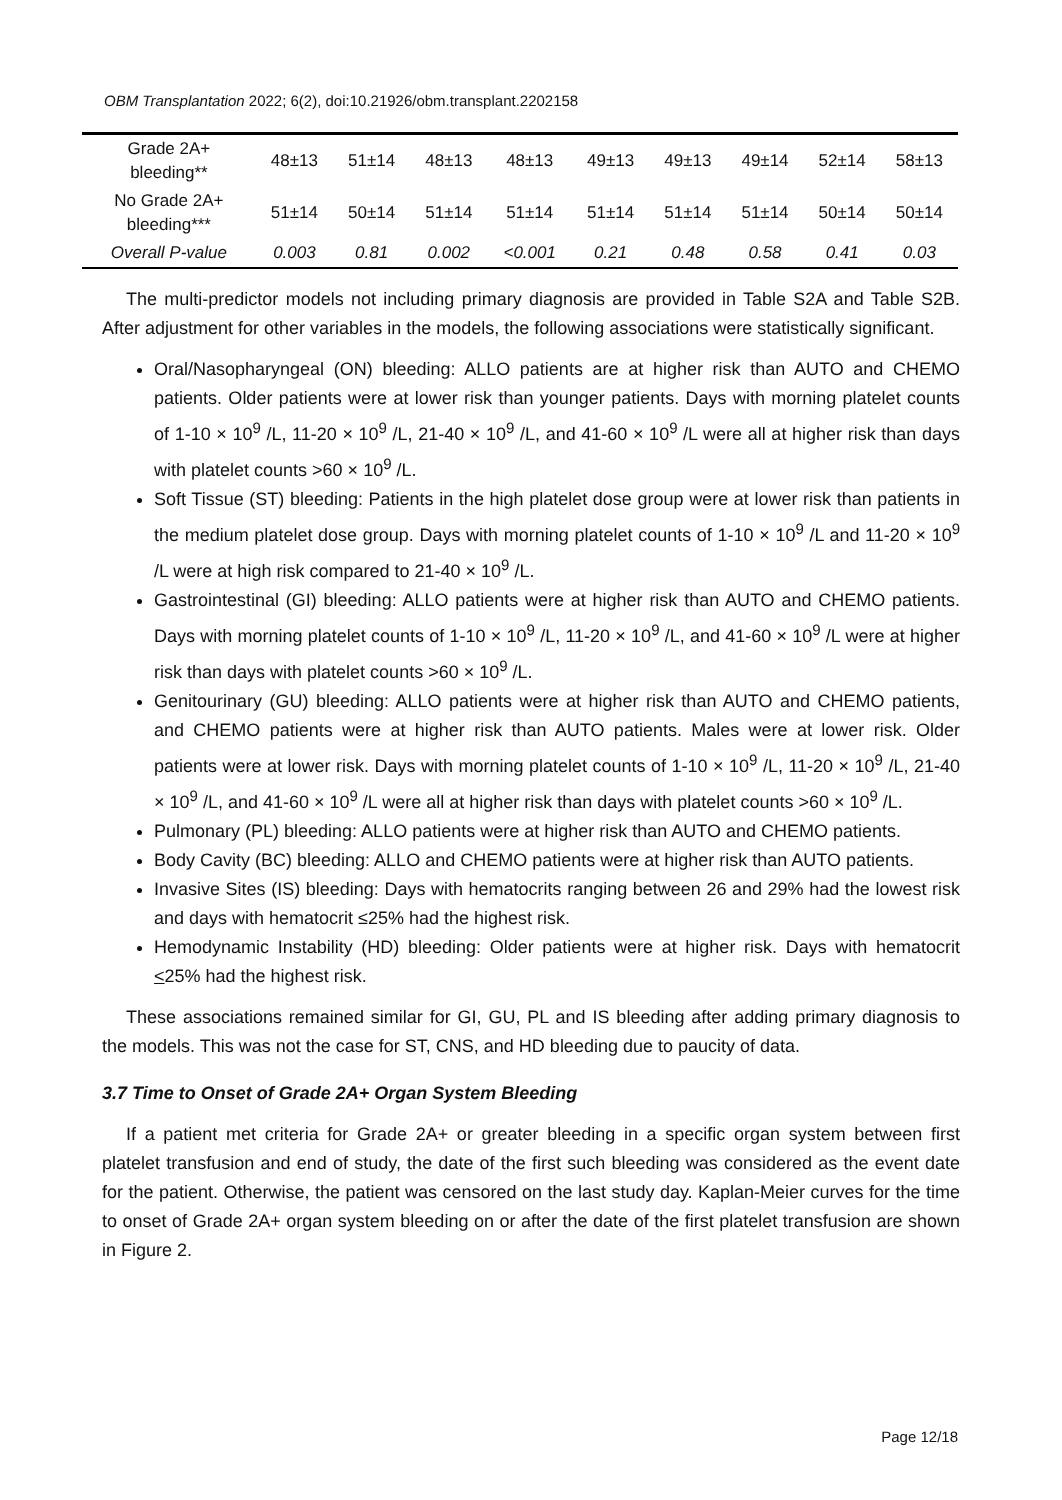OBM Transplantation 2022; 6(2), doi:10.21926/obm.transplant.2202158
| Grade 2A+ bleeding** | 48±13 | 51±14 | 48±13 | 48±13 | 49±13 | 49±13 | 49±14 | 52±14 | 58±13 |
| No Grade 2A+ bleeding*** | 51±14 | 50±14 | 51±14 | 51±14 | 51±14 | 51±14 | 51±14 | 50±14 | 50±14 |
| Overall P-value | 0.003 | 0.81 | 0.002 | <0.001 | 0.21 | 0.48 | 0.58 | 0.41 | 0.03 |
The multi-predictor models not including primary diagnosis are provided in Table S2A and Table S2B. After adjustment for other variables in the models, the following associations were statistically significant.
Oral/Nasopharyngeal (ON) bleeding: ALLO patients are at higher risk than AUTO and CHEMO patients. Older patients were at lower risk than younger patients. Days with morning platelet counts of 1-10 × 10<sup>9</sup> /L, 11-20 × 10<sup>9</sup> /L, 21-40 × 10<sup>9</sup> /L, and 41-60 × 10<sup>9</sup> /L were all at higher risk than days with platelet counts >60 × 10<sup>9</sup> /L.
Soft Tissue (ST) bleeding: Patients in the high platelet dose group were at lower risk than patients in the medium platelet dose group. Days with morning platelet counts of 1-10 × 10<sup>9</sup> /L and 11-20 × 10<sup>9</sup> /L were at high risk compared to 21-40 × 10<sup>9</sup> /L.
Gastrointestinal (GI) bleeding: ALLO patients were at higher risk than AUTO and CHEMO patients. Days with morning platelet counts of 1-10 × 10<sup>9</sup> /L, 11-20 × 10<sup>9</sup> /L, and 41-60 × 10<sup>9</sup> /L were at higher risk than days with platelet counts >60 × 10<sup>9</sup> /L.
Genitourinary (GU) bleeding: ALLO patients were at higher risk than AUTO and CHEMO patients, and CHEMO patients were at higher risk than AUTO patients. Males were at lower risk. Older patients were at lower risk. Days with morning platelet counts of 1-10 × 10<sup>9</sup> /L, 11-20 × 10<sup>9</sup> /L, 21-40 × 10<sup>9</sup> /L, and 41-60 × 10<sup>9</sup> /L were all at higher risk than days with platelet counts >60 × 10<sup>9</sup> /L.
Pulmonary (PL) bleeding: ALLO patients were at higher risk than AUTO and CHEMO patients.
Body Cavity (BC) bleeding: ALLO and CHEMO patients were at higher risk than AUTO patients.
Invasive Sites (IS) bleeding: Days with hematocrits ranging between 26 and 29% had the lowest risk and days with hematocrit ≤25% had the highest risk.
Hemodynamic Instability (HD) bleeding: Older patients were at higher risk. Days with hematocrit <25% had the highest risk.
These associations remained similar for GI, GU, PL and IS bleeding after adding primary diagnosis to the models. This was not the case for ST, CNS, and HD bleeding due to paucity of data.
3.7 Time to Onset of Grade 2A+ Organ System Bleeding
If a patient met criteria for Grade 2A+ or greater bleeding in a specific organ system between first platelet transfusion and end of study, the date of the first such bleeding was considered as the event date for the patient. Otherwise, the patient was censored on the last study day. Kaplan-Meier curves for the time to onset of Grade 2A+ organ system bleeding on or after the date of the first platelet transfusion are shown in Figure 2.
Page 12/18